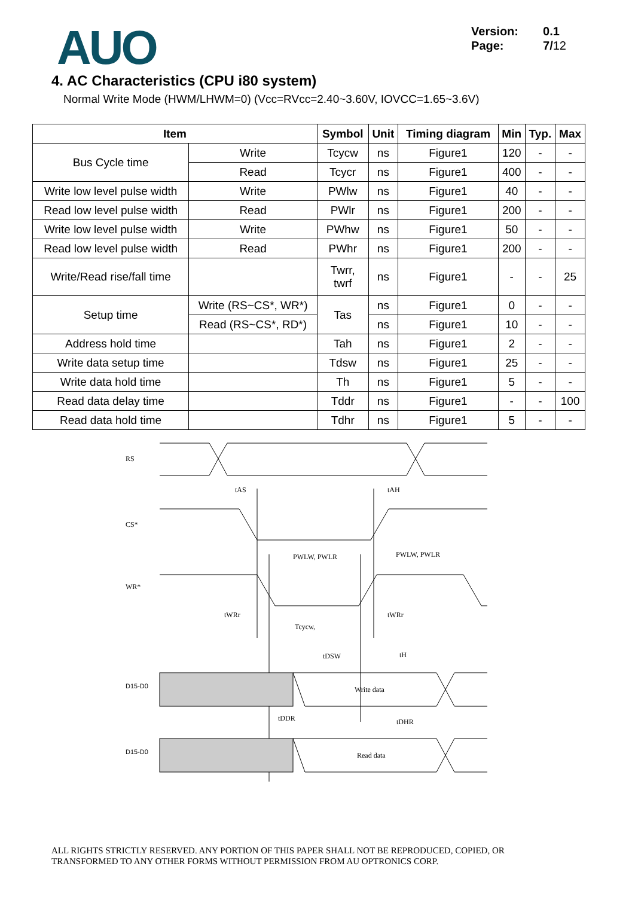AUO
Version: 0.1
Page: 7/12
4. AC Characteristics (CPU i80 system)
Normal Write Mode (HWM/LHWM=0) (Vcc=RVcc=2.40~3.60V, IOVCC=1.65~3.6V)
| Item | | Symbol | Unit | Timing diagram | Min | Typ. | Max |
| --- | --- | --- | --- | --- | --- | --- | --- |
| Bus Cycle time | Write | Tcycw | ns | Figure1 | 120 | - | - |
| | Read | Tcycr | ns | Figure1 | 400 | - | - |
| Write low level pulse width | Write | PWlw | ns | Figure1 | 40 | - | - |
| Read low level pulse width | Read | PWlr | ns | Figure1 | 200 | - | - |
| Write low level pulse width | Write | PWhw | ns | Figure1 | 50 | - | - |
| Read low level pulse width | Read | PWhr | ns | Figure1 | 200 | - | - |
| Write/Read rise/fall time | | Twrr, twrf | ns | Figure1 | - | - | 25 |
| Setup time | Write (RS~CS*, WR*) | Tas | ns | Figure1 | 0 | - | - |
| | Read (RS~CS*, RD*) | | ns | Figure1 | 10 | - | - |
| Address hold time | | Tah | ns | Figure1 | 2 | - | - |
| Write data setup time | | Tdsw | ns | Figure1 | 25 | - | - |
| Write data hold time | | Th | ns | Figure1 | 5 | - | - |
| Read data delay time | | Tddr | ns | Figure1 | - | - | 100 |
| Read data hold time | | Tdhr | ns | Figure1 | 5 | - | - |
RS
CS*
WR*
D15-D0
D15-D0
tAS
tAH
PWLW, PWLR
PWLW, PWLR
tWRr
tWRr
Tcycw,
tDSW
tH
Write data
tDDR
tDHR
Read data
ALL RIGHTS STRICTLY RESERVED. ANY PORTION OF THIS PAPER SHALL NOT BE REPRODUCED, COPIED, OR
TRANSFORMED TO ANY OTHER FORMS WITHOUT PERMISSION FROM AU OPTRONICS CORP.